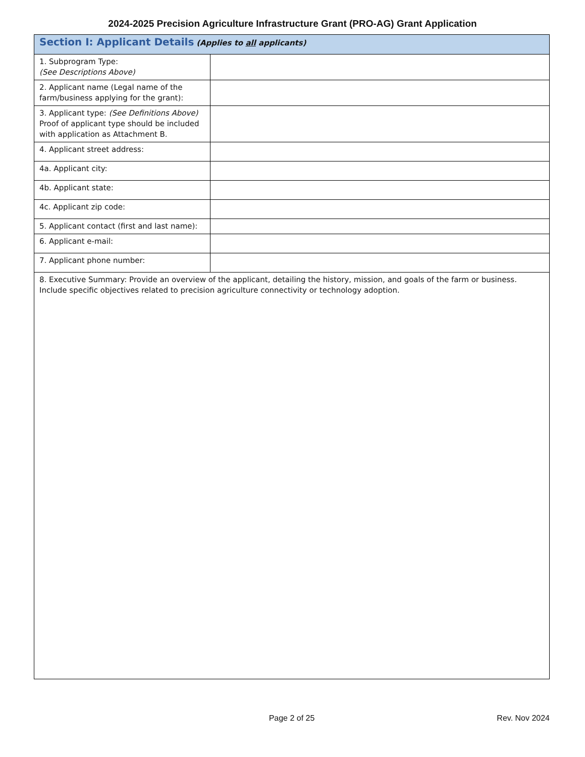2024-2025 Precision Agriculture Infrastructure Grant (PRO-AG) Grant Application
| Section I: Applicant Details (Applies to all applicants) | |
| 1. Subprogram Type: (See Descriptions Above) | |
| 2. Applicant name (Legal name of the farm/business applying for the grant): | |
| 3. Applicant type: (See Definitions Above) Proof of applicant type should be included with application as Attachment B. | |
| 4. Applicant street address: | |
| 4a. Applicant city: | |
| 4b. Applicant state: | |
| 4c. Applicant zip code: | |
| 5. Applicant contact (first and last name): | |
| 6. Applicant e-mail: | |
| 7. Applicant phone number: | |
| 8. Executive Summary: Provide an overview of the applicant, detailing the history, mission, and goals of the farm or business. Include specific objectives related to precision agriculture connectivity or technology adoption. | |
Page 2 of 25 Rev. Nov 2024